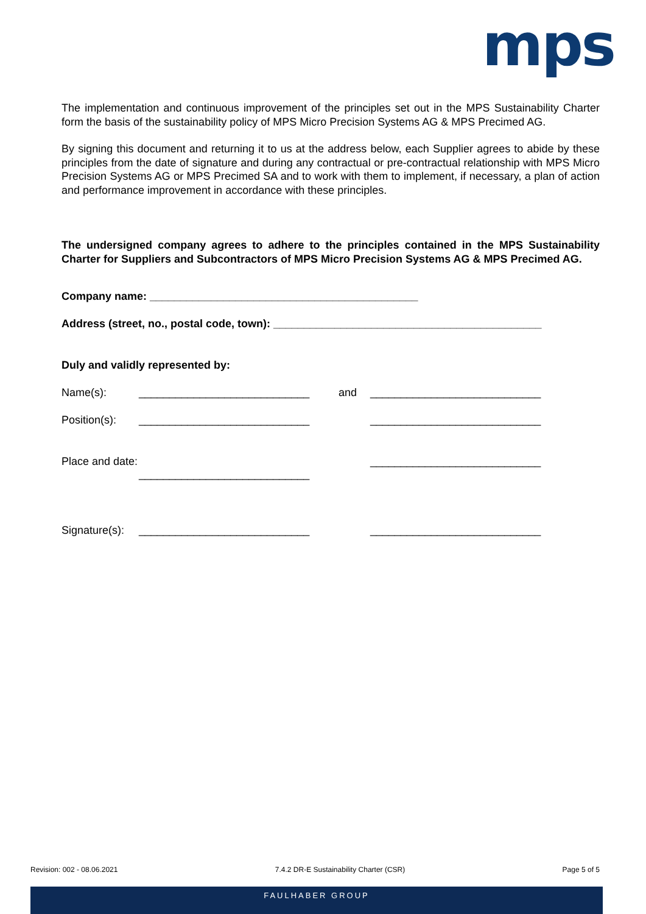mps
The implementation and continuous improvement of the principles set out in the MPS Sustainability Charter form the basis of the sustainability policy of MPS Micro Precision Systems AG & MPS Precimed AG.
By signing this document and returning it to us at the address below, each Supplier agrees to abide by these principles from the date of signature and during any contractual or pre-contractual relationship with MPS Micro Precision Systems AG or MPS Precimed SA and to work with them to implement, if necessary, a plan of action and performance improvement in accordance with these principles.
The undersigned company agrees to adhere to the principles contained in the MPS Sustainability Charter for Suppliers and Subcontractors of MPS Micro Precision Systems AG & MPS Precimed AG.
Company name: ____________________________________________
Address (street, no., postal code, town): ____________________________________________
Duly and validly represented by:
Name(s): ____________________________ and ____________________________
Position(s): ____________________________ ____________________________
Place and date:
____________________________ ____________________________
Signature(s): ____________________________ ____________________________
Revision: 002 - 08.06.2021 7.4.2 DR-E Sustainability Charter (CSR) Page 5 of 5
FAULHABER GROUP